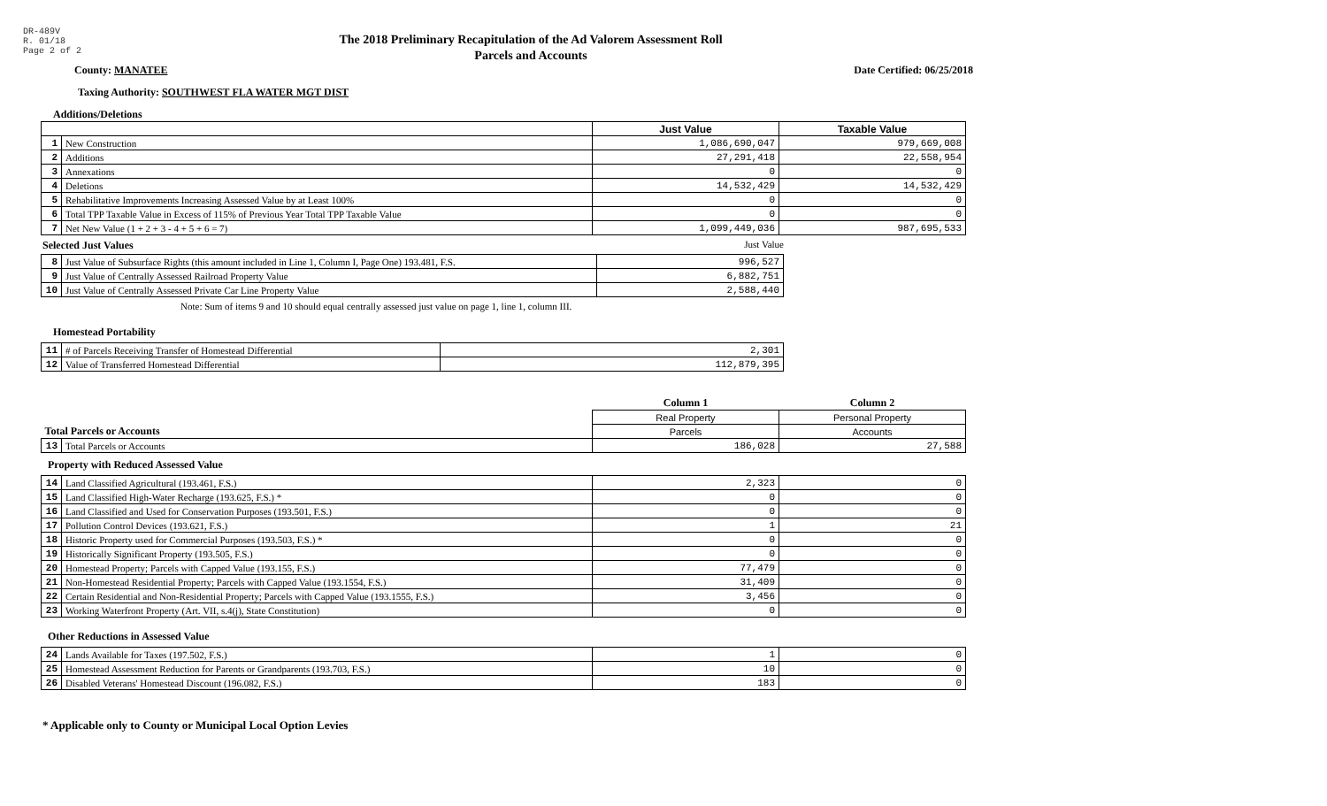DR-489V
R. 01/18
Page 2 of 2
The 2018 Preliminary Recapitulation of the Ad Valorem Assessment Roll
Parcels and Accounts
County: MANATEE Date Certified: 06/25/2018
Taxing Authority: SOUTHWEST FLA WATER MGT DIST
Additions/Deletions
| | | Just Value | Taxable Value |
| --- | --- | --- | --- |
| 1 | New Construction | 1,086,690,047 | 979,669,008 |
| 2 | Additions | 27,291,418 | 22,558,954 |
| 3 | Annexations | 0 | 0 |
| 4 | Deletions | 14,532,429 | 14,532,429 |
| 5 | Rehabilitative Improvements Increasing Assessed Value by at Least 100% | 0 | 0 |
| 6 | Total TPP Taxable Value in Excess of 115% of Previous Year Total TPP Taxable Value | 0 | 0 |
| 7 | Net New Value (1 + 2 + 3 - 4 + 5 + 6 = 7) | 1,099,449,036 | 987,695,533 |
Selected Just Values
Just Value
| 8 | Just Value of Subsurface Rights (this amount included in Line 1, Column I, Page One) 193.481, F.S. | 996,527 |
| 9 | Just Value of Centrally Assessed Railroad Property Value | 6,882,751 |
| 10 | Just Value of Centrally Assessed Private Car Line Property Value | 2,588,440 |
Note: Sum of items 9 and 10 should equal centrally assessed just value on page 1, line 1, column III.
Homestead Portability
| 11 | # of Parcels Receiving Transfer of Homestead Differential | 2,301 |
| 12 | Value of Transferred Homestead Differential | 112,879,395 |
| | | Column 1 | Column 2 |
| | | Real Property | Personal Property |
| Total Parcels or Accounts | | Parcels | Accounts |
| 13 | Total Parcels or Accounts | 186,028 | 27,588 |
Property with Reduced Assessed Value
| 14 | Land Classified Agricultural (193.461, F.S.) | 2,323 | 0 |
| 15 | Land Classified High-Water Recharge (193.625, F.S.) * | 0 | 0 |
| 16 | Land Classified and Used for Conservation Purposes (193.501, F.S.) | 0 | 0 |
| 17 | Pollution Control Devices (193.621, F.S.) | 1 | 21 |
| 18 | Historic Property used for Commercial Purposes (193.503, F.S.) * | 0 | 0 |
| 19 | Historically Significant Property (193.505, F.S.) | 0 | 0 |
| 20 | Homestead Property; Parcels with Capped Value (193.155, F.S.) | 77,479 | 0 |
| 21 | Non-Homestead Residential Property; Parcels with Capped Value (193.1554, F.S.) | 31,409 | 0 |
| 22 | Certain Residential and Non-Residential Property; Parcels with Capped Value (193.1555, F.S.) | 3,456 | 0 |
| 23 | Working Waterfront Property (Art. VII, s.4(j), State Constitution) | 0 | 0 |
Other Reductions in Assessed Value
| 24 | Lands Available for Taxes (197.502, F.S.) | 1 | 0 |
| 25 | Homestead Assessment Reduction for Parents or Grandparents (193.703, F.S.) | 10 | 0 |
| 26 | Disabled Veterans' Homestead Discount (196.082, F.S.) | 183 | 0 |
* Applicable only to County or Municipal Local Option Levies